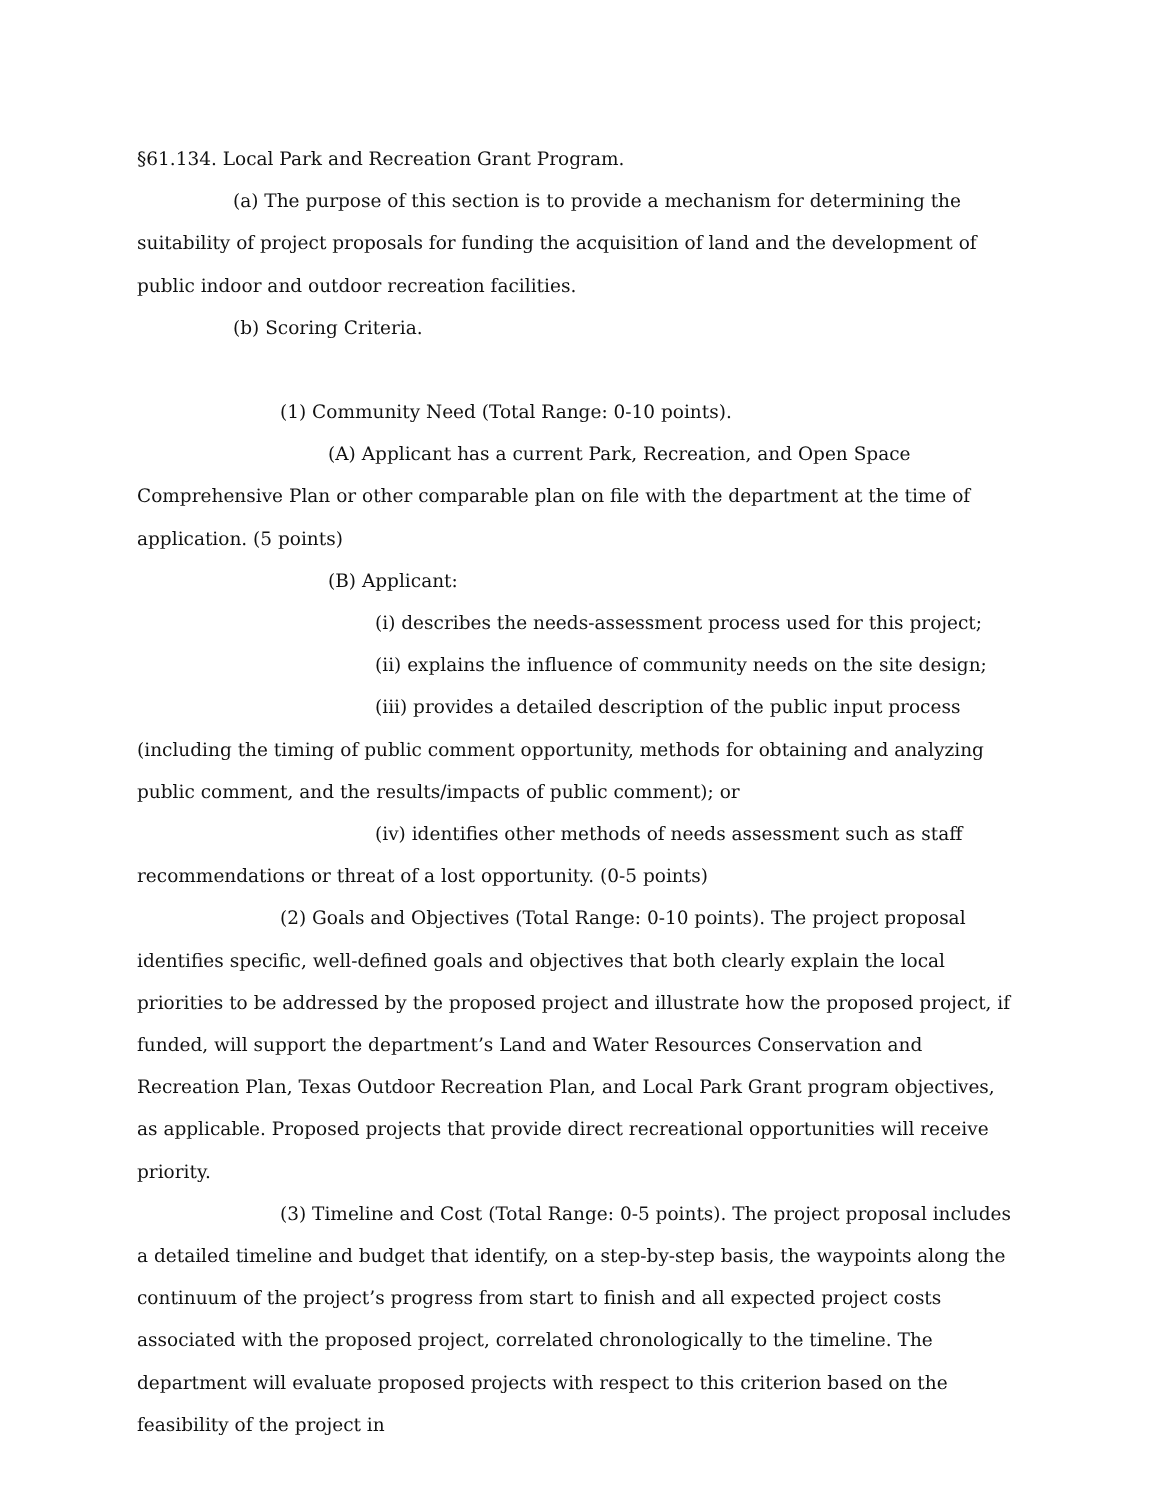§61.134. Local Park and Recreation Grant Program.
(a) The purpose of this section is to provide a mechanism for determining the suitability of project proposals for funding the acquisition of land and the development of public indoor and outdoor recreation facilities.
(b) Scoring Criteria.
(1) Community Need (Total Range: 0-10 points).
(A) Applicant has a current Park, Recreation, and Open Space Comprehensive Plan or other comparable plan on file with the department at the time of application. (5 points)
(B) Applicant:
(i) describes the needs-assessment process used for this project;
(ii) explains the influence of community needs on the site design;
(iii) provides a detailed description of the public input process (including the timing of public comment opportunity, methods for obtaining and analyzing public comment, and the results/impacts of public comment); or
(iv) identifies other methods of needs assessment such as staff recommendations or threat of a lost opportunity. (0-5 points)
(2) Goals and Objectives (Total Range: 0-10 points). The project proposal identifies specific, well-defined goals and objectives that both clearly explain the local priorities to be addressed by the proposed project and illustrate how the proposed project, if funded, will support the department’s Land and Water Resources Conservation and Recreation Plan, Texas Outdoor Recreation Plan, and Local Park Grant program objectives, as applicable. Proposed projects that provide direct recreational opportunities will receive priority.
(3) Timeline and Cost (Total Range: 0-5 points). The project proposal includes a detailed timeline and budget that identify, on a step-by-step basis, the waypoints along the continuum of the project’s progress from start to finish and all expected project costs associated with the proposed project, correlated chronologically to the timeline. The department will evaluate proposed projects with respect to this criterion based on the feasibility of the project in